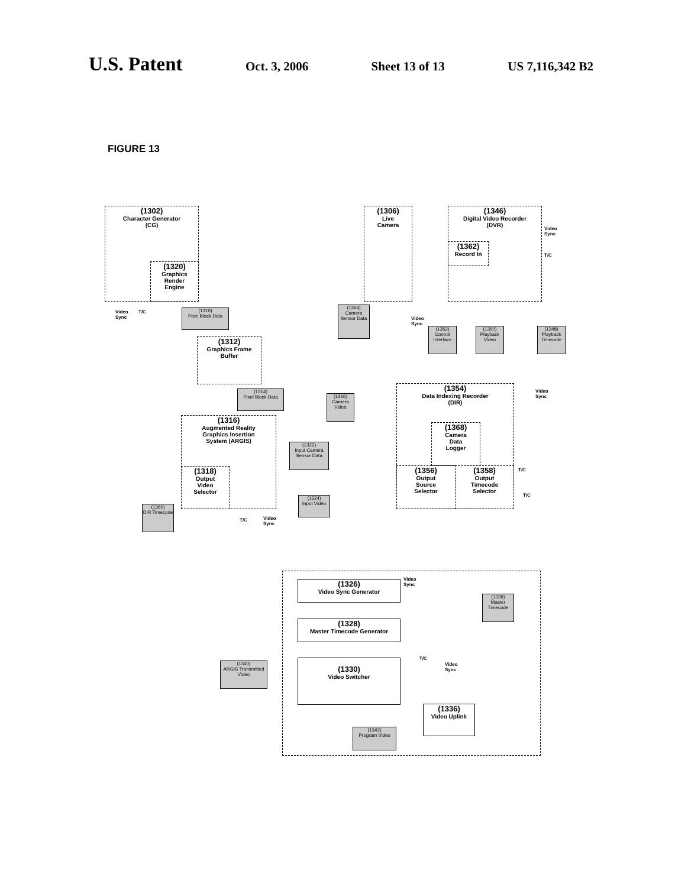U.S. Patent Oct. 3, 2006 Sheet 13 of 13 US 7,116,342 B2
FIGURE 13
(1302)
Character Generator
(CG)
(1320)
Graphics
Render
Engine
(1306)
Live
Camera
(1346)
Digital Video Recorder
(DVR)
(1362)
Record In
(1310)
Pixel Block Data
(1364)
Camera Sensor Data
(1352)
Control Interface
(1350)
Playback Video
(1348)
Playback Timecode
(1312)
Graphics Frame
Buffer
(1314)
Pixel Block Data
(1366)
Camera Video
(1354)
Data Indexing Recorder
(DIR)
(1368)
Camera
Data
Logger
(1356)
Output
Source
Selector
(1358)
Output
Timecode
Selector
(1316)
Augmented Reality
Graphics Insertion
System (ARGIS)
(1318)
Output
Video
Selector
(1322)
Input Camera Sensor Data
(1324)
Input Video
(1360)
DIR Timecode
(1326)
Video Sync Generator
(1328)
Master Timecode Generator
(1338)
Master Timecode
(1330)
Video Switcher
(1340)
ARGIS Transmitted Video
(1336)
Video Uplink
(1342)
Program Video
Video
Sync
T/C
Video
Sync
Video
Sync
T/C
Video
Sync
T/C
T/C
T/C
Video
Sync
Video
Sync
T/C
Video
Sync